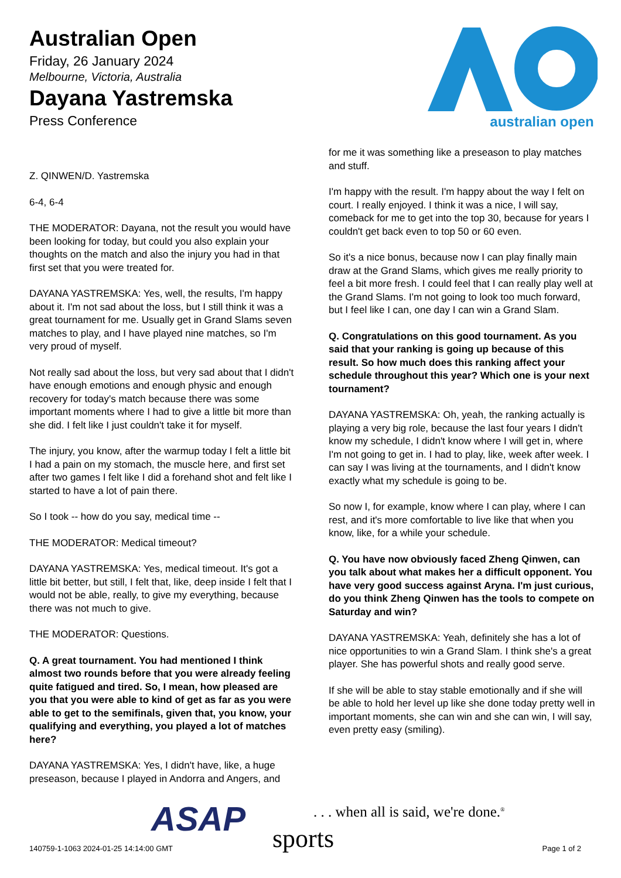Australian Open
Friday, 26 January 2024
Melbourne, Victoria, Australia
Dayana Yastremska
Press Conference
australian open
Z. QINWEN/D. Yastremska
6-4, 6-4
THE MODERATOR: Dayana, not the result you would have been looking for today, but could you also explain your thoughts on the match and also the injury you had in that first set that you were treated for.
DAYANA YASTREMSKA: Yes, well, the results, I'm happy about it. I'm not sad about the loss, but I still think it was a great tournament for me. Usually get in Grand Slams seven matches to play, and I have played nine matches, so I'm very proud of myself.
Not really sad about the loss, but very sad about that I didn't have enough emotions and enough physic and enough recovery for today's match because there was some important moments where I had to give a little bit more than she did. I felt like I just couldn't take it for myself.
The injury, you know, after the warmup today I felt a little bit I had a pain on my stomach, the muscle here, and first set after two games I felt like I did a forehand shot and felt like I started to have a lot of pain there.
So I took -- how do you say, medical time --
THE MODERATOR: Medical timeout?
DAYANA YASTREMSKA: Yes, medical timeout. It's got a little bit better, but still, I felt that, like, deep inside I felt that I would not be able, really, to give my everything, because there was not much to give.
THE MODERATOR: Questions.
Q. A great tournament. You had mentioned I think almost two rounds before that you were already feeling quite fatigued and tired. So, I mean, how pleased are you that you were able to kind of get as far as you were able to get to the semifinals, given that, you know, your qualifying and everything, you played a lot of matches here?
DAYANA YASTREMSKA: Yes, I didn't have, like, a huge preseason, because I played in Andorra and Angers, and
for me it was something like a preseason to play matches and stuff.
I'm happy with the result. I'm happy about the way I felt on court. I really enjoyed. I think it was a nice, I will say, comeback for me to get into the top 30, because for years I couldn't get back even to top 50 or 60 even.
So it's a nice bonus, because now I can play finally main draw at the Grand Slams, which gives me really priority to feel a bit more fresh. I could feel that I can really play well at the Grand Slams. I'm not going to look too much forward, but I feel like I can, one day I can win a Grand Slam.
Q. Congratulations on this good tournament. As you said that your ranking is going up because of this result. So how much does this ranking affect your schedule throughout this year? Which one is your next tournament?
DAYANA YASTREMSKA: Oh, yeah, the ranking actually is playing a very big role, because the last four years I didn't know my schedule, I didn't know where I will get in, where I'm not going to get in. I had to play, like, week after week. I can say I was living at the tournaments, and I didn't know exactly what my schedule is going to be.
So now I, for example, know where I can play, where I can rest, and it's more comfortable to live like that when you know, like, for a while your schedule.
Q. You have now obviously faced Zheng Qinwen, can you talk about what makes her a difficult opponent. You have very good success against Aryna. I'm just curious, do you think Zheng Qinwen has the tools to compete on Saturday and win?
DAYANA YASTREMSKA: Yeah, definitely she has a lot of nice opportunities to win a Grand Slam. I think she's a great player. She has powerful shots and really good serve.
If she will be able to stay stable emotionally and if she will be able to hold her level up like she done today pretty well in important moments, she can win and she can win, I will say, even pretty easy (smiling).
ASAP
. . . when all is said, we're done.<sup>®</sup>
sports
140759-1-1063 2024-01-25 14:14:00 GMT
Page 1 of 2